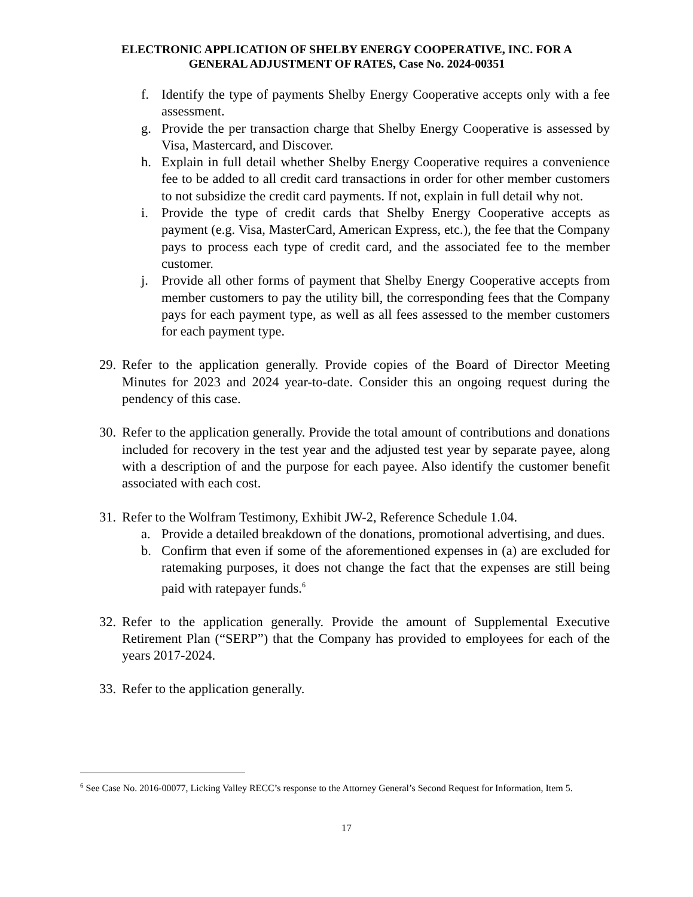ELECTRONIC APPLICATION OF SHELBY ENERGY COOPERATIVE, INC. FOR A
GENERAL ADJUSTMENT OF RATES, Case No. 2024-00351
f. Identify the type of payments Shelby Energy Cooperative accepts only with a fee assessment.
g. Provide the per transaction charge that Shelby Energy Cooperative is assessed by Visa, Mastercard, and Discover.
h. Explain in full detail whether Shelby Energy Cooperative requires a convenience fee to be added to all credit card transactions in order for other member customers to not subsidize the credit card payments. If not, explain in full detail why not.
i. Provide the type of credit cards that Shelby Energy Cooperative accepts as payment (e.g. Visa, MasterCard, American Express, etc.), the fee that the Company pays to process each type of credit card, and the associated fee to the member customer.
j. Provide all other forms of payment that Shelby Energy Cooperative accepts from member customers to pay the utility bill, the corresponding fees that the Company pays for each payment type, as well as all fees assessed to the member customers for each payment type.
29. Refer to the application generally. Provide copies of the Board of Director Meeting Minutes for 2023 and 2024 year-to-date. Consider this an ongoing request during the pendency of this case.
30. Refer to the application generally. Provide the total amount of contributions and donations included for recovery in the test year and the adjusted test year by separate payee, along with a description of and the purpose for each payee. Also identify the customer benefit associated with each cost.
31. Refer to the Wolfram Testimony, Exhibit JW-2, Reference Schedule 1.04.
a. Provide a detailed breakdown of the donations, promotional advertising, and dues.
b. Confirm that even if some of the aforementioned expenses in (a) are excluded for ratemaking purposes, it does not change the fact that the expenses are still being paid with ratepayer funds.<sup>6</sup>
32. Refer to the application generally. Provide the amount of Supplemental Executive Retirement Plan (“SERP”) that the Company has provided to employees for each of the years 2017-2024.
33. Refer to the application generally.
<sup>6</sup> See Case No. 2016-00077, Licking Valley RECC’s response to the Attorney General’s Second Request for Information, Item 5.
17